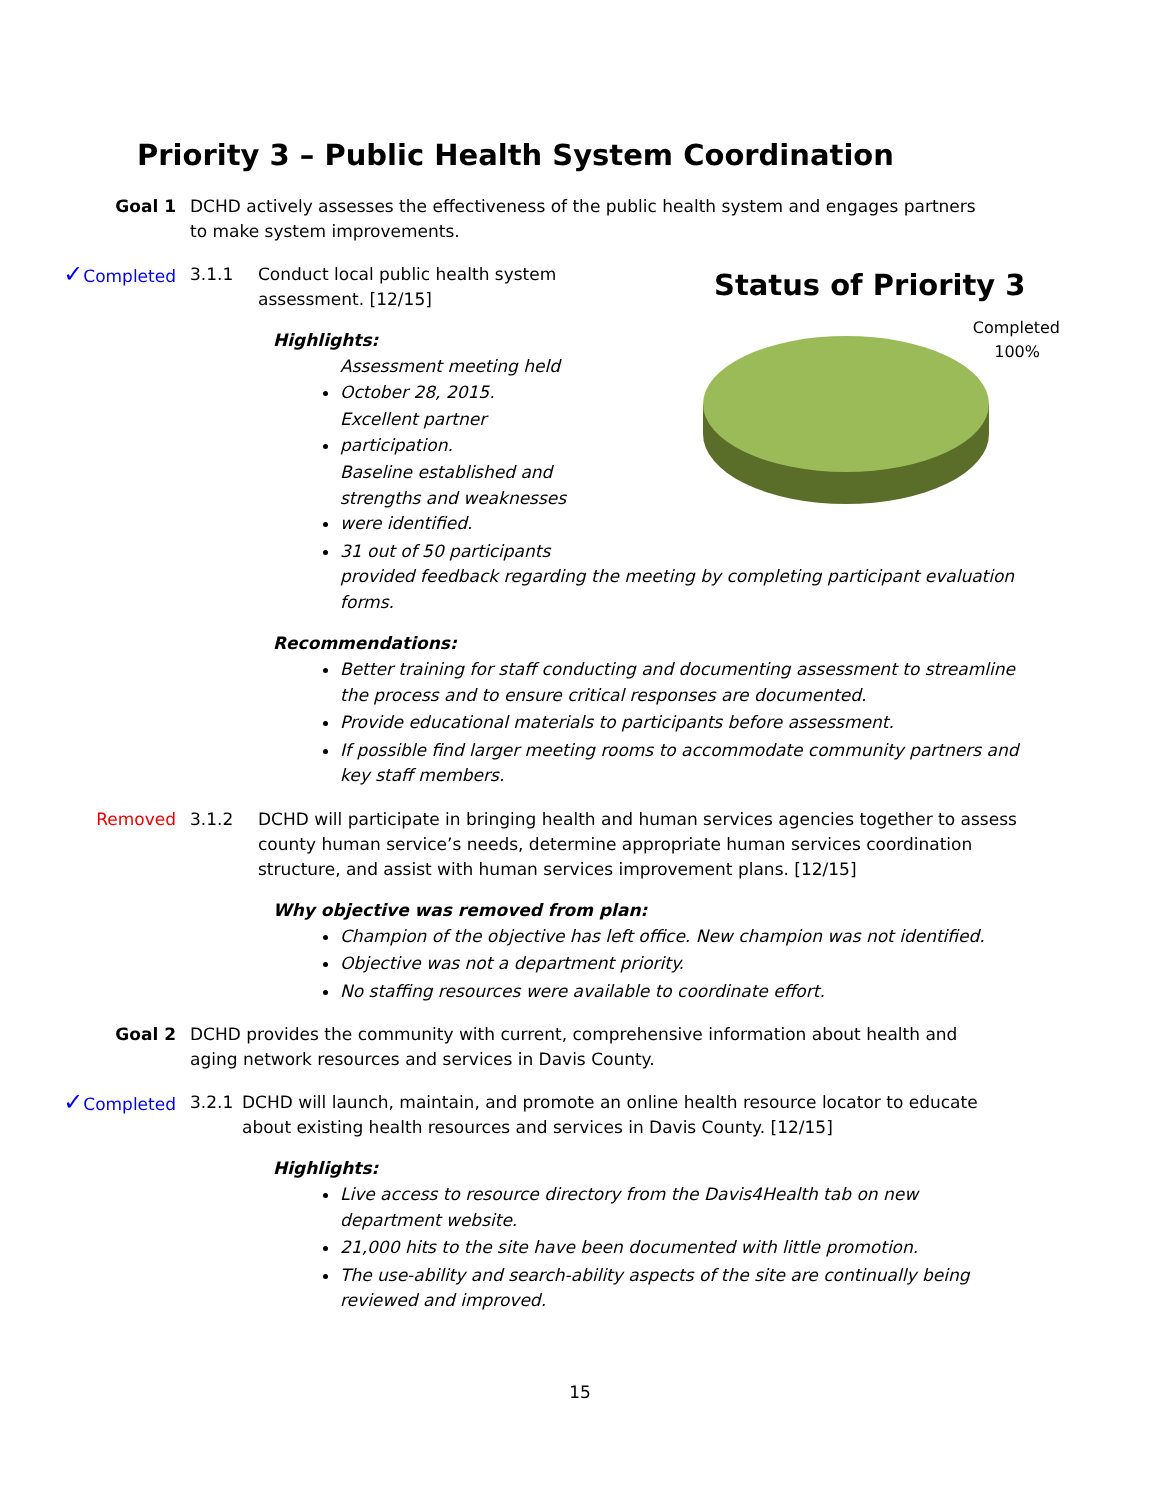Priority 3 – Public Health System Coordination
Goal 1 DCHD actively assesses the effectiveness of the public health system and engages partners to make system improvements.
✓Completed 3.1.1 Conduct local public health system assessment. [12/15]
Highlights:
Assessment meeting held October 28, 2015.
Excellent partner participation.
Baseline established and strengths and weaknesses were identified.
31 out of 50 participants
provided feedback regarding the meeting by completing participant evaluation forms.
Recommendations:
Better training for staff conducting and documenting assessment to streamline the process and to ensure critical responses are documented.
Provide educational materials to participants before assessment.
If possible find larger meeting rooms to accommodate community partners and key staff members.
Removed 3.1.2 DCHD will participate in bringing health and human services agencies together to assess county human service’s needs, determine appropriate human services coordination structure, and assist with human services improvement plans. [12/15]
Why objective was removed from plan:
Champion of the objective has left office. New champion was not identified.
Objective was not a department priority.
No staffing resources were available to coordinate effort.
Goal 2 DCHD provides the community with current, comprehensive information about health and aging network resources and services in Davis County.
✓Completed 3.2.1 DCHD will launch, maintain, and promote an online health resource locator to educate about existing health resources and services in Davis County. [12/15]
Highlights:
Live access to resource directory from the Davis4Health tab on new department website.
21,000 hits to the site have been documented with little promotion.
The use-ability and search-ability aspects of the site are continually being reviewed and improved.
Status of Priority 3
Completed
100%
15